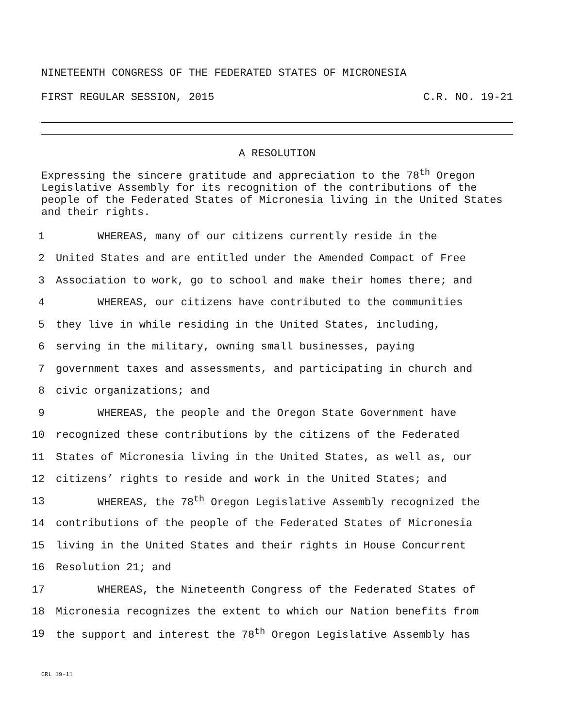NINETEENTH CONGRESS OF THE FEDERATED STATES OF MICRONESIA
FIRST REGULAR SESSION, 2015 C.R. NO. 19-21
A RESOLUTION
Expressing the sincere gratitude and appreciation to the 78<sup>th</sup> Oregon Legislative Assembly for its recognition of the contributions of the people of the Federated States of Micronesia living in the United States and their rights.
1 WHEREAS, many of our citizens currently reside in the
2 United States and are entitled under the Amended Compact of Free
3 Association to work, go to school and make their homes there; and
4 WHEREAS, our citizens have contributed to the communities
5 they live in while residing in the United States, including,
6 serving in the military, owning small businesses, paying
7 government taxes and assessments, and participating in church and
8 civic organizations; and
9 WHEREAS, the people and the Oregon State Government have
10 recognized these contributions by the citizens of the Federated
11 States of Micronesia living in the United States, as well as, our
12 citizens’ rights to reside and work in the United States; and
13 WHEREAS, the 78<sup>th</sup> Oregon Legislative Assembly recognized the
14 contributions of the people of the Federated States of Micronesia
15 living in the United States and their rights in House Concurrent
16 Resolution 21; and
17 WHEREAS, the Nineteenth Congress of the Federated States of
18 Micronesia recognizes the extent to which our Nation benefits from
19 the support and interest the 78<sup>th</sup> Oregon Legislative Assembly has
CRL 19-11